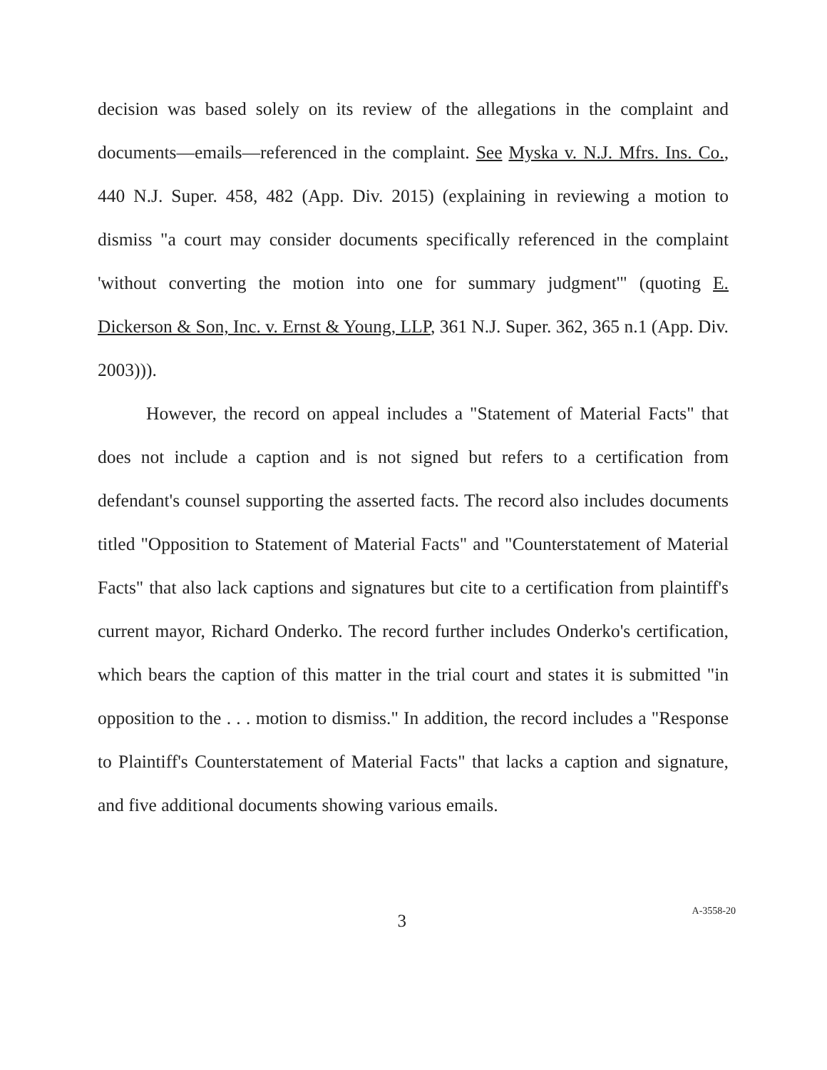decision was based solely on its review of the allegations in the complaint and documents—emails—referenced in the complaint. See Myska v. N.J. Mfrs. Ins. Co., 440 N.J. Super. 458, 482 (App. Div. 2015) (explaining in reviewing a motion to dismiss "a court may consider documents specifically referenced in the complaint 'without converting the motion into one for summary judgment'" (quoting E. Dickerson & Son, Inc. v. Ernst & Young, LLP, 361 N.J. Super. 362, 365 n.1 (App. Div. 2003))).
However, the record on appeal includes a "Statement of Material Facts" that does not include a caption and is not signed but refers to a certification from defendant's counsel supporting the asserted facts. The record also includes documents titled "Opposition to Statement of Material Facts" and "Counterstatement of Material Facts" that also lack captions and signatures but cite to a certification from plaintiff's current mayor, Richard Onderko. The record further includes Onderko's certification, which bears the caption of this matter in the trial court and states it is submitted "in opposition to the . . . motion to dismiss." In addition, the record includes a "Response to Plaintiff's Counterstatement of Material Facts" that lacks a caption and signature, and five additional documents showing various emails.
3
A-3558-20